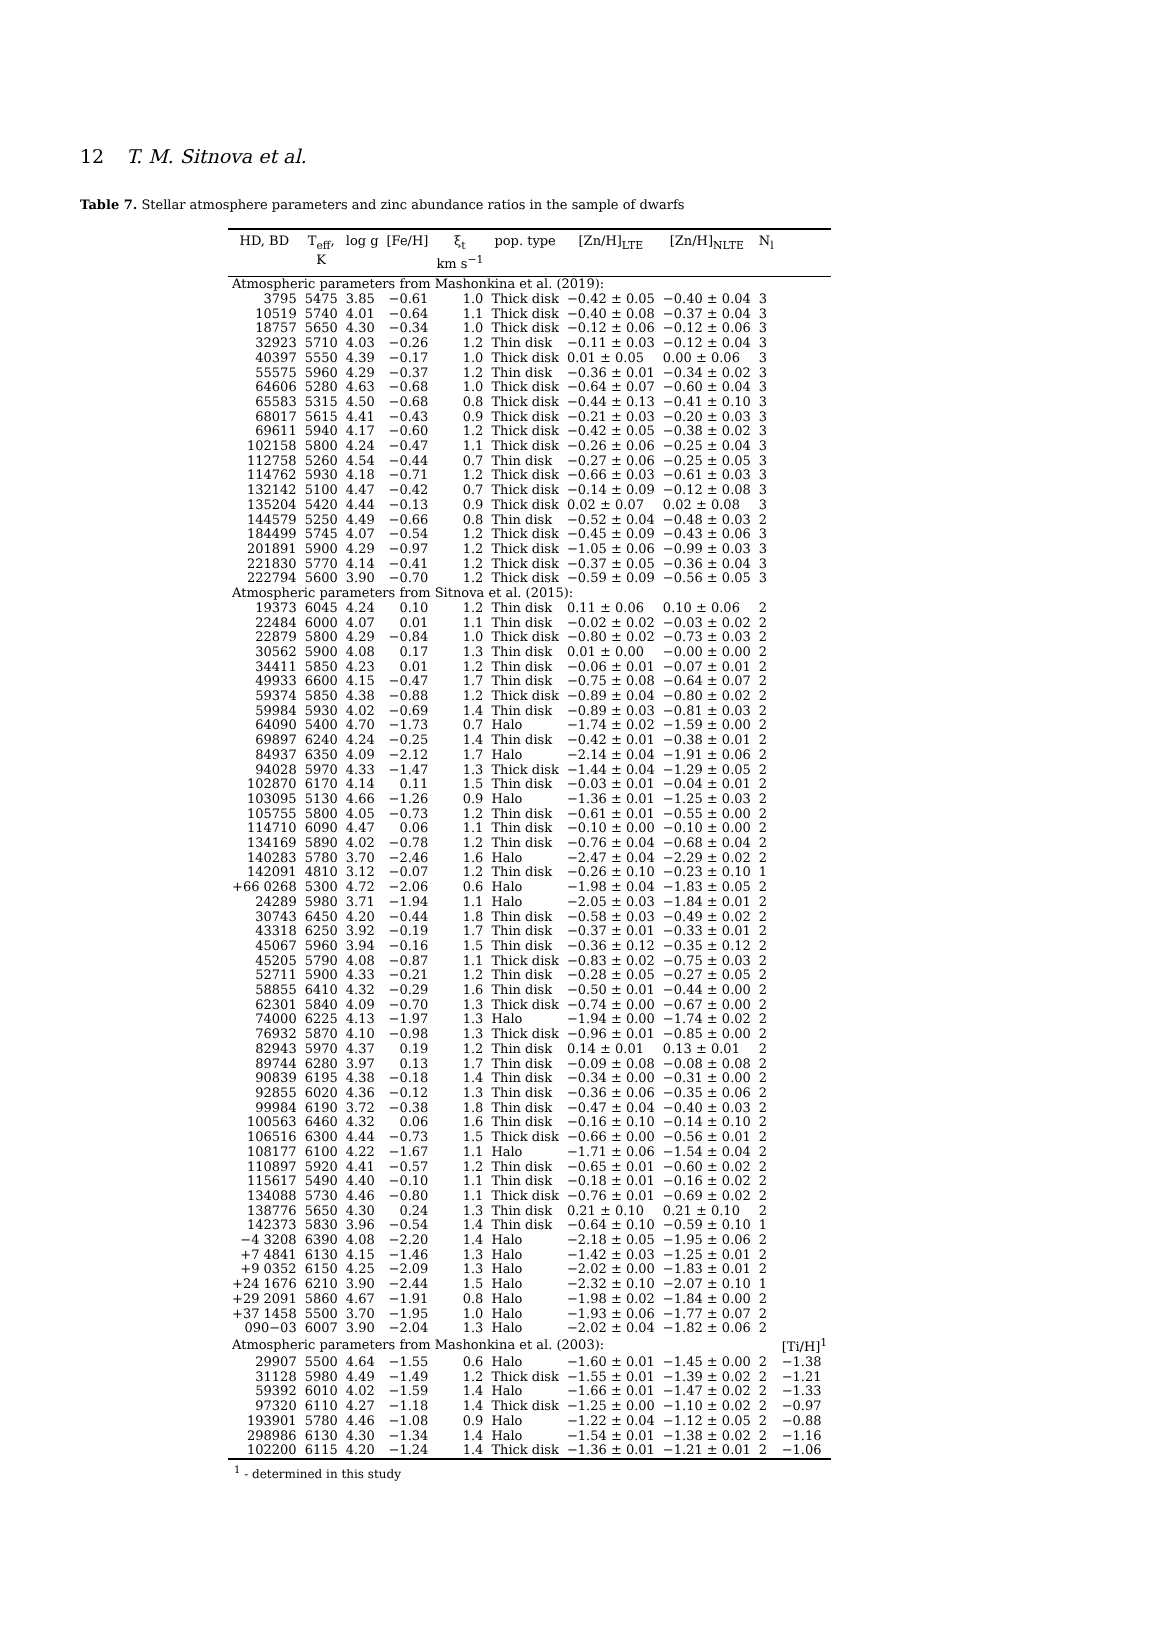12 T. M. Sitnova et al.
Table 7. Stellar atmosphere parameters and zinc abundance ratios in the sample of dwarfs
| HD, BD | T<sub>eff</sub>, K | log g | [Fe/H] | ξ<sub>t</sub> km s<sup>−1</sup> | pop. type | [Zn/H]<sub>LTE</sub> | [Zn/H]<sub>NLTE</sub> | N<sub>l</sub> | |
| --- | --- | --- | --- | --- | --- | --- | --- | --- | --- |
| Atmospheric parameters from Mashonkina et al. (2019): | | | | | | | | | |
| 3795 | 5475 | 3.85 | −0.61 | 1.0 | Thick disk | −0.42 ± 0.05 | −0.40 ± 0.04 | 3 | |
| 10519 | 5740 | 4.01 | −0.64 | 1.1 | Thick disk | −0.40 ± 0.08 | −0.37 ± 0.04 | 3 | |
| 18757 | 5650 | 4.30 | −0.34 | 1.0 | Thick disk | −0.12 ± 0.06 | −0.12 ± 0.06 | 3 | |
| 32923 | 5710 | 4.03 | −0.26 | 1.2 | Thin disk | −0.11 ± 0.03 | −0.12 ± 0.04 | 3 | |
| 40397 | 5550 | 4.39 | −0.17 | 1.0 | Thick disk | 0.01 ± 0.05 | 0.00 ± 0.06 | 3 | |
| 55575 | 5960 | 4.29 | −0.37 | 1.2 | Thin disk | −0.36 ± 0.01 | −0.34 ± 0.02 | 3 | |
| 64606 | 5280 | 4.63 | −0.68 | 1.0 | Thick disk | −0.64 ± 0.07 | −0.60 ± 0.04 | 3 | |
| 65583 | 5315 | 4.50 | −0.68 | 0.8 | Thick disk | −0.44 ± 0.13 | −0.41 ± 0.10 | 3 | |
| 68017 | 5615 | 4.41 | −0.43 | 0.9 | Thick disk | −0.21 ± 0.03 | −0.20 ± 0.03 | 3 | |
| 69611 | 5940 | 4.17 | −0.60 | 1.2 | Thick disk | −0.42 ± 0.05 | −0.38 ± 0.02 | 3 | |
| 102158 | 5800 | 4.24 | −0.47 | 1.1 | Thick disk | −0.26 ± 0.06 | −0.25 ± 0.04 | 3 | |
| 112758 | 5260 | 4.54 | −0.44 | 0.7 | Thin disk | −0.27 ± 0.06 | −0.25 ± 0.05 | 3 | |
| 114762 | 5930 | 4.18 | −0.71 | 1.2 | Thick disk | −0.66 ± 0.03 | −0.61 ± 0.03 | 3 | |
| 132142 | 5100 | 4.47 | −0.42 | 0.7 | Thick disk | −0.14 ± 0.09 | −0.12 ± 0.08 | 3 | |
| 135204 | 5420 | 4.44 | −0.13 | 0.9 | Thick disk | 0.02 ± 0.07 | 0.02 ± 0.08 | 3 | |
| 144579 | 5250 | 4.49 | −0.66 | 0.8 | Thin disk | −0.52 ± 0.04 | −0.48 ± 0.03 | 2 | |
| 184499 | 5745 | 4.07 | −0.54 | 1.2 | Thick disk | −0.45 ± 0.09 | −0.43 ± 0.06 | 3 | |
| 201891 | 5900 | 4.29 | −0.97 | 1.2 | Thick disk | −1.05 ± 0.06 | −0.99 ± 0.03 | 3 | |
| 221830 | 5770 | 4.14 | −0.41 | 1.2 | Thick disk | −0.37 ± 0.05 | −0.36 ± 0.04 | 3 | |
| 222794 | 5600 | 3.90 | −0.70 | 1.2 | Thick disk | −0.59 ± 0.09 | −0.56 ± 0.05 | 3 | |
| Atmospheric parameters from Sitnova et al. (2015): | | | | | | | | | |
| 19373 | 6045 | 4.24 | 0.10 | 1.2 | Thin disk | 0.11 ± 0.06 | 0.10 ± 0.06 | 2 | |
| 22484 | 6000 | 4.07 | 0.01 | 1.1 | Thin disk | −0.02 ± 0.02 | −0.03 ± 0.02 | 2 | |
| 22879 | 5800 | 4.29 | −0.84 | 1.0 | Thick disk | −0.80 ± 0.02 | −0.73 ± 0.03 | 2 | |
| 30562 | 5900 | 4.08 | 0.17 | 1.3 | Thin disk | 0.01 ± 0.00 | −0.00 ± 0.00 | 2 | |
| 34411 | 5850 | 4.23 | 0.01 | 1.2 | Thin disk | −0.06 ± 0.01 | −0.07 ± 0.01 | 2 | |
| 49933 | 6600 | 4.15 | −0.47 | 1.7 | Thin disk | −0.75 ± 0.08 | −0.64 ± 0.07 | 2 | |
| 59374 | 5850 | 4.38 | −0.88 | 1.2 | Thick disk | −0.89 ± 0.04 | −0.80 ± 0.02 | 2 | |
| 59984 | 5930 | 4.02 | −0.69 | 1.4 | Thin disk | −0.89 ± 0.03 | −0.81 ± 0.03 | 2 | |
| 64090 | 5400 | 4.70 | −1.73 | 0.7 | Halo | −1.74 ± 0.02 | −1.59 ± 0.00 | 2 | |
| 69897 | 6240 | 4.24 | −0.25 | 1.4 | Thin disk | −0.42 ± 0.01 | −0.38 ± 0.01 | 2 | |
| 84937 | 6350 | 4.09 | −2.12 | 1.7 | Halo | −2.14 ± 0.04 | −1.91 ± 0.06 | 2 | |
| 94028 | 5970 | 4.33 | −1.47 | 1.3 | Thick disk | −1.44 ± 0.04 | −1.29 ± 0.05 | 2 | |
| 102870 | 6170 | 4.14 | 0.11 | 1.5 | Thin disk | −0.03 ± 0.01 | −0.04 ± 0.01 | 2 | |
| 103095 | 5130 | 4.66 | −1.26 | 0.9 | Halo | −1.36 ± 0.01 | −1.25 ± 0.03 | 2 | |
| 105755 | 5800 | 4.05 | −0.73 | 1.2 | Thin disk | −0.61 ± 0.01 | −0.55 ± 0.00 | 2 | |
| 114710 | 6090 | 4.47 | 0.06 | 1.1 | Thin disk | −0.10 ± 0.00 | −0.10 ± 0.00 | 2 | |
| 134169 | 5890 | 4.02 | −0.78 | 1.2 | Thin disk | −0.76 ± 0.04 | −0.68 ± 0.04 | 2 | |
| 140283 | 5780 | 3.70 | −2.46 | 1.6 | Halo | −2.47 ± 0.04 | −2.29 ± 0.02 | 2 | |
| 142091 | 4810 | 3.12 | −0.07 | 1.2 | Thin disk | −0.26 ± 0.10 | −0.23 ± 0.10 | 1 | |
| +66 0268 | 5300 | 4.72 | −2.06 | 0.6 | Halo | −1.98 ± 0.04 | −1.83 ± 0.05 | 2 | |
| 24289 | 5980 | 3.71 | −1.94 | 1.1 | Halo | −2.05 ± 0.03 | −1.84 ± 0.01 | 2 | |
| 30743 | 6450 | 4.20 | −0.44 | 1.8 | Thin disk | −0.58 ± 0.03 | −0.49 ± 0.02 | 2 | |
| 43318 | 6250 | 3.92 | −0.19 | 1.7 | Thin disk | −0.37 ± 0.01 | −0.33 ± 0.01 | 2 | |
| 45067 | 5960 | 3.94 | −0.16 | 1.5 | Thin disk | −0.36 ± 0.12 | −0.35 ± 0.12 | 2 | |
| 45205 | 5790 | 4.08 | −0.87 | 1.1 | Thick disk | −0.83 ± 0.02 | −0.75 ± 0.03 | 2 | |
| 52711 | 5900 | 4.33 | −0.21 | 1.2 | Thin disk | −0.28 ± 0.05 | −0.27 ± 0.05 | 2 | |
| 58855 | 6410 | 4.32 | −0.29 | 1.6 | Thin disk | −0.50 ± 0.01 | −0.44 ± 0.00 | 2 | |
| 62301 | 5840 | 4.09 | −0.70 | 1.3 | Thick disk | −0.74 ± 0.00 | −0.67 ± 0.00 | 2 | |
| 74000 | 6225 | 4.13 | −1.97 | 1.3 | Halo | −1.94 ± 0.00 | −1.74 ± 0.02 | 2 | |
| 76932 | 5870 | 4.10 | −0.98 | 1.3 | Thick disk | −0.96 ± 0.01 | −0.85 ± 0.00 | 2 | |
| 82943 | 5970 | 4.37 | 0.19 | 1.2 | Thin disk | 0.14 ± 0.01 | 0.13 ± 0.01 | 2 | |
| 89744 | 6280 | 3.97 | 0.13 | 1.7 | Thin disk | −0.09 ± 0.08 | −0.08 ± 0.08 | 2 | |
| 90839 | 6195 | 4.38 | −0.18 | 1.4 | Thin disk | −0.34 ± 0.00 | −0.31 ± 0.00 | 2 | |
| 92855 | 6020 | 4.36 | −0.12 | 1.3 | Thin disk | −0.36 ± 0.06 | −0.35 ± 0.06 | 2 | |
| 99984 | 6190 | 3.72 | −0.38 | 1.8 | Thin disk | −0.47 ± 0.04 | −0.40 ± 0.03 | 2 | |
| 100563 | 6460 | 4.32 | 0.06 | 1.6 | Thin disk | −0.16 ± 0.10 | −0.14 ± 0.10 | 2 | |
| 106516 | 6300 | 4.44 | −0.73 | 1.5 | Thick disk | −0.66 ± 0.00 | −0.56 ± 0.01 | 2 | |
| 108177 | 6100 | 4.22 | −1.67 | 1.1 | Halo | −1.71 ± 0.06 | −1.54 ± 0.04 | 2 | |
| 110897 | 5920 | 4.41 | −0.57 | 1.2 | Thin disk | −0.65 ± 0.01 | −0.60 ± 0.02 | 2 | |
| 115617 | 5490 | 4.40 | −0.10 | 1.1 | Thin disk | −0.18 ± 0.01 | −0.16 ± 0.02 | 2 | |
| 134088 | 5730 | 4.46 | −0.80 | 1.1 | Thick disk | −0.76 ± 0.01 | −0.69 ± 0.02 | 2 | |
| 138776 | 5650 | 4.30 | 0.24 | 1.3 | Thin disk | 0.21 ± 0.10 | 0.21 ± 0.10 | 2 | |
| 142373 | 5830 | 3.96 | −0.54 | 1.4 | Thin disk | −0.64 ± 0.10 | −0.59 ± 0.10 | 1 | |
| −4 3208 | 6390 | 4.08 | −2.20 | 1.4 | Halo | −2.18 ± 0.05 | −1.95 ± 0.06 | 2 | |
| +7 4841 | 6130 | 4.15 | −1.46 | 1.3 | Halo | −1.42 ± 0.03 | −1.25 ± 0.01 | 2 | |
| +9 0352 | 6150 | 4.25 | −2.09 | 1.3 | Halo | −2.02 ± 0.00 | −1.83 ± 0.01 | 2 | |
| +24 1676 | 6210 | 3.90 | −2.44 | 1.5 | Halo | −2.32 ± 0.10 | −2.07 ± 0.10 | 1 | |
| +29 2091 | 5860 | 4.67 | −1.91 | 0.8 | Halo | −1.98 ± 0.02 | −1.84 ± 0.00 | 2 | |
| +37 1458 | 5500 | 3.70 | −1.95 | 1.0 | Halo | −1.93 ± 0.06 | −1.77 ± 0.07 | 2 | |
| 090−03 | 6007 | 3.90 | −2.04 | 1.3 | Halo | −2.02 ± 0.04 | −1.82 ± 0.06 | 2 | |
| Atmospheric parameters from Mashonkina et al. (2003): | | | | | | | | | [Ti/H]<sup>1</sup> |
| 29907 | 5500 | 4.64 | −1.55 | 0.6 | Halo | −1.60 ± 0.01 | −1.45 ± 0.00 | 2 | −1.38 |
| 31128 | 5980 | 4.49 | −1.49 | 1.2 | Thick disk | −1.55 ± 0.01 | −1.39 ± 0.02 | 2 | −1.21 |
| 59392 | 6010 | 4.02 | −1.59 | 1.4 | Halo | −1.66 ± 0.01 | −1.47 ± 0.02 | 2 | −1.33 |
| 97320 | 6110 | 4.27 | −1.18 | 1.4 | Thick disk | −1.25 ± 0.00 | −1.10 ± 0.02 | 2 | −0.97 |
| 193901 | 5780 | 4.46 | −1.08 | 0.9 | Halo | −1.22 ± 0.04 | −1.12 ± 0.05 | 2 | −0.88 |
| 298986 | 6130 | 4.30 | −1.34 | 1.4 | Halo | −1.54 ± 0.01 | −1.38 ± 0.02 | 2 | −1.16 |
| 102200 | 6115 | 4.20 | −1.24 | 1.4 | Thick disk | −1.36 ± 0.01 | −1.21 ± 0.01 | 2 | −1.06 |
<sup>1</sup> - determined in this study